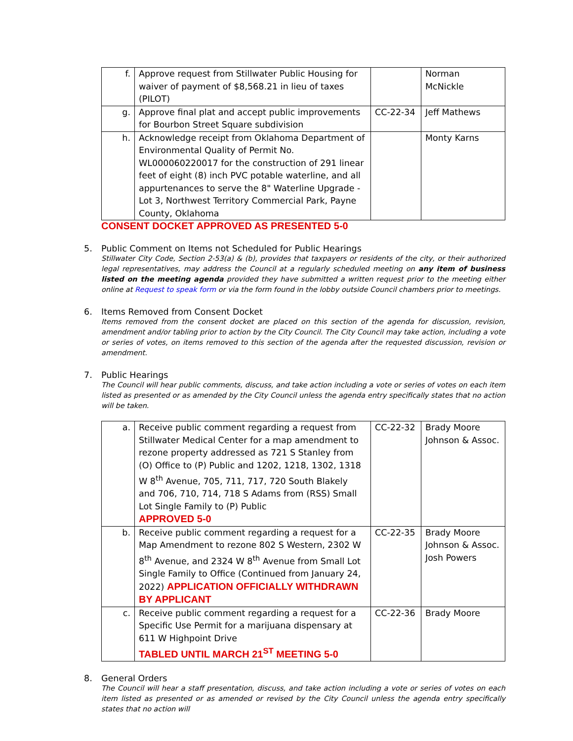| f. | Approve request from Stillwater Public Housing for waiver of payment of $8,568.21 in lieu of taxes (PILOT) | | Norman McNickle |
| g. | Approve final plat and accept public improvements for Bourbon Street Square subdivision | CC-22-34 | Jeff Mathews |
| h. | Acknowledge receipt from Oklahoma Department of Environmental Quality of Permit No. WL000060220017 for the construction of 291 linear feet of eight (8) inch PVC potable waterline, and all appurtenances to serve the 8" Waterline Upgrade - Lot 3, Northwest Territory Commercial Park, Payne County, Oklahoma | | Monty Karns |
CONSENT DOCKET APPROVED AS PRESENTED 5-0
5. Public Comment on Items not Scheduled for Public Hearings
Stillwater City Code, Section 2-53(a) & (b), provides that taxpayers or residents of the city, or their authorized legal representatives, may address the Council at a regularly scheduled meeting on any item of business listed on the meeting agenda provided they have submitted a written request prior to the meeting either online at Request to speak form or via the form found in the lobby outside Council chambers prior to meetings.
6. Items Removed from Consent Docket
Items removed from the consent docket are placed on this section of the agenda for discussion, revision, amendment and/or tabling prior to action by the City Council. The City Council may take action, including a vote or series of votes, on items removed to this section of the agenda after the requested discussion, revision or amendment.
7. Public Hearings
The Council will hear public comments, discuss, and take action including a vote or series of votes on each item listed as presented or as amended by the City Council unless the agenda entry specifically states that no action will be taken.
| a. | Receive public comment regarding a request from Stillwater Medical Center for a map amendment to rezone property addressed as 721 S Stanley from (O) Office to (P) Public and 1202, 1218, 1302, 1318 W 8<sup>th</sup> Avenue, 705, 711, 717, 720 South Blakely and 706, 710, 714, 718 S Adams from (RSS) Small Lot Single Family to (P) Public APPROVED 5-0 | CC-22-32 | Brady Moore Johnson & Assoc. |
| b. | Receive public comment regarding a request for a Map Amendment to rezone 802 S Western, 2302 W 8<sup>th</sup> Avenue, and 2324 W 8<sup>th</sup> Avenue from Small Lot Single Family to Office (Continued from January 24, 2022) APPLICATION OFFICIALLY WITHDRAWN BY APPLICANT | CC-22-35 | Brady Moore Johnson & Assoc. Josh Powers |
| c. | Receive public comment regarding a request for a Specific Use Permit for a marijuana dispensary at 611 W Highpoint Drive TABLED UNTIL MARCH 21<sup>ST</sup> MEETING 5-0 | CC-22-36 | Brady Moore |
8. General Orders
The Council will hear a staff presentation, discuss, and take action including a vote or series of votes on each item listed as presented or as amended or revised by the City Council unless the agenda entry specifically states that no action will